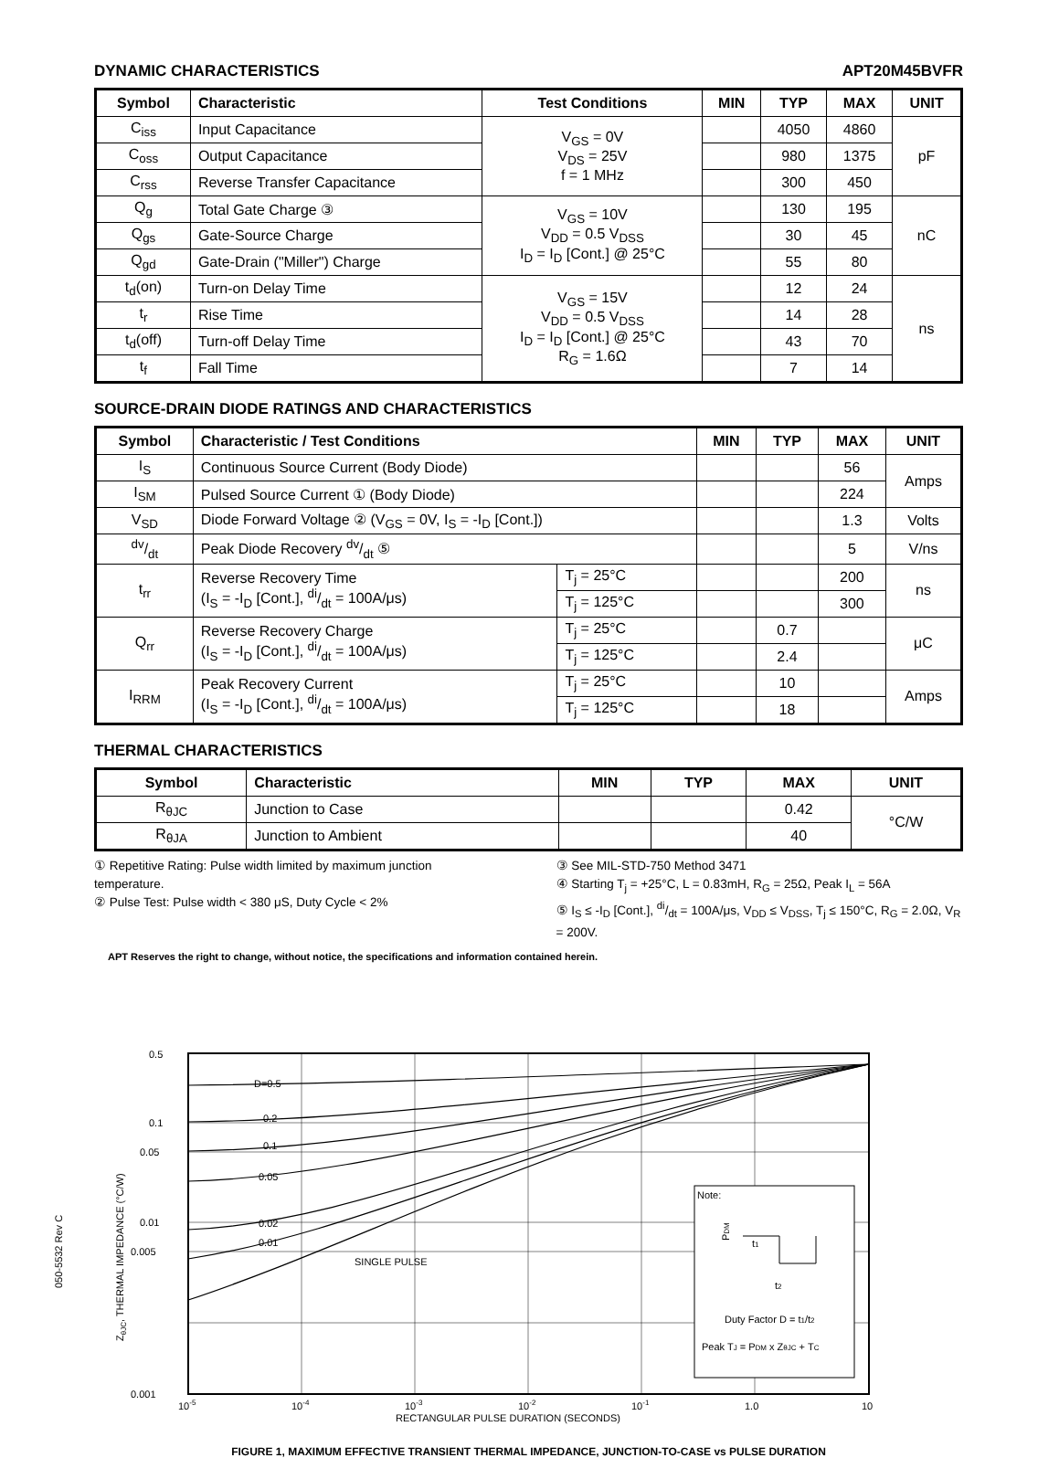DYNAMIC CHARACTERISTICS APT20M45BVFR
| Symbol | Characteristic | Test Conditions | MIN | TYP | MAX | UNIT |
| --- | --- | --- | --- | --- | --- | --- |
| C<sub>iss</sub> | Input Capacitance | V<sub>GS</sub> = 0V V<sub>DS</sub> = 25V f = 1 MHz | | 4050 | 4860 | pF |
| C<sub>oss</sub> | Output Capacitance | | | 980 | 1375 | |
| C<sub>rss</sub> | Reverse Transfer Capacitance | | | 300 | 450 | |
| Q<sub>g</sub> | Total Gate Charge ③ | V<sub>GS</sub> = 10V V<sub>DD</sub> = 0.5 V<sub>DSS</sub> I<sub>D</sub> = I<sub>D</sub> [Cont.] @ 25°C | | 130 | 195 | nC |
| Q<sub>gs</sub> | Gate-Source Charge | | | 30 | 45 | |
| Q<sub>gd</sub> | Gate-Drain ("Miller") Charge | | | 55 | 80 | |
| t<sub>d</sub>(on) | Turn-on Delay Time | V<sub>GS</sub> = 15V V<sub>DD</sub> = 0.5 V<sub>DSS</sub> I<sub>D</sub> = I<sub>D</sub> [Cont.] @ 25°C R<sub>G</sub> = 1.6Ω | | 12 | 24 | ns |
| t<sub>r</sub> | Rise Time | | | 14 | 28 | |
| t<sub>d</sub>(off) | Turn-off Delay Time | | | 43 | 70 | |
| t<sub>f</sub> | Fall Time | | | 7 | 14 | |
SOURCE-DRAIN DIODE RATINGS AND CHARACTERISTICS
| Symbol | Characteristic / Test Conditions | | MIN | TYP | MAX | UNIT |
| --- | --- | --- | --- | --- | --- | --- |
| I<sub>S</sub> | Continuous Source Current (Body Diode) | | | | 56 | Amps |
| I<sub>SM</sub> | Pulsed Source Current ① (Body Diode) | | | | 224 | |
| V<sub>SD</sub> | Diode Forward Voltage ② (V<sub>GS</sub> = 0V, I<sub>S</sub> = -I<sub>D</sub> [Cont.]) | | | | 1.3 | Volts |
| dv/dt | Peak Diode Recovery dv/dt ⑤ | | | | 5 | V/ns |
| t<sub>rr</sub> | Reverse Recovery Time (I<sub>S</sub> = -I<sub>D</sub> [Cont.], di/dt = 100A/μs) | T<sub>j</sub> = 25°C | | | 200 | ns |
| | | T<sub>j</sub> = 125°C | | | 300 | |
| Q<sub>rr</sub> | Reverse Recovery Charge (I<sub>S</sub> = -I<sub>D</sub> [Cont.], di/dt = 100A/μs) | T<sub>j</sub> = 25°C | | 0.7 | | μC |
| | | T<sub>j</sub> = 125°C | | 2.4 | | |
| I<sub>RRM</sub> | Peak Recovery Current (I<sub>S</sub> = -I<sub>D</sub> [Cont.], di/dt = 100A/μs) | T<sub>j</sub> = 25°C | | 10 | | Amps |
| | | T<sub>j</sub> = 125°C | | 18 | | |
THERMAL CHARACTERISTICS
| Symbol | Characteristic | MIN | TYP | MAX | UNIT |
| --- | --- | --- | --- | --- | --- |
| R<sub>θJC</sub> | Junction to Case | | | 0.42 | °C/W |
| R<sub>θJA</sub> | Junction to Ambient | | | 40 | |
① Repetitive Rating: Pulse width limited by maximum junction temperature.
② Pulse Test: Pulse width < 380 μS, Duty Cycle < 2%
③ See MIL-STD-750 Method 3471
④ Starting T<sub>j</sub> = +25°C, L = 0.83mH, R<sub>G</sub> = 25Ω, Peak I<sub>L</sub> = 56A
⑤ I<sub>S</sub> ≤ -I<sub>D</sub> [Cont.], di/dt = 100A/μs, V<sub>DD</sub> ≤ V<sub>DSS</sub>, T<sub>j</sub> ≤ 150°C, R<sub>G</sub> = 2.0Ω, V<sub>R</sub> = 200V.
APT Reserves the right to change, without notice, the specifications and information contained herein.
ZθJC, THERMAL IMPEDANCE (°C/W)
D=0.5
0.2
0.1
0.05
0.02
0.01
SINGLE PULSE
0.5
0.1
0.05
0.01
0.005
0.001
10-5
10-4
10-3
10-2
10-1
1.0
10
RECTANGULAR PULSE DURATION (SECONDS)
Note:
PDM
t1
t2
Duty Factor D = t1/t2
Peak TJ = PDM x ZθJC + TC
FIGURE 1, MAXIMUM EFFECTIVE TRANSIENT THERMAL IMPEDANCE, JUNCTION-TO-CASE vs PULSE DURATION
050-5532 Rev C